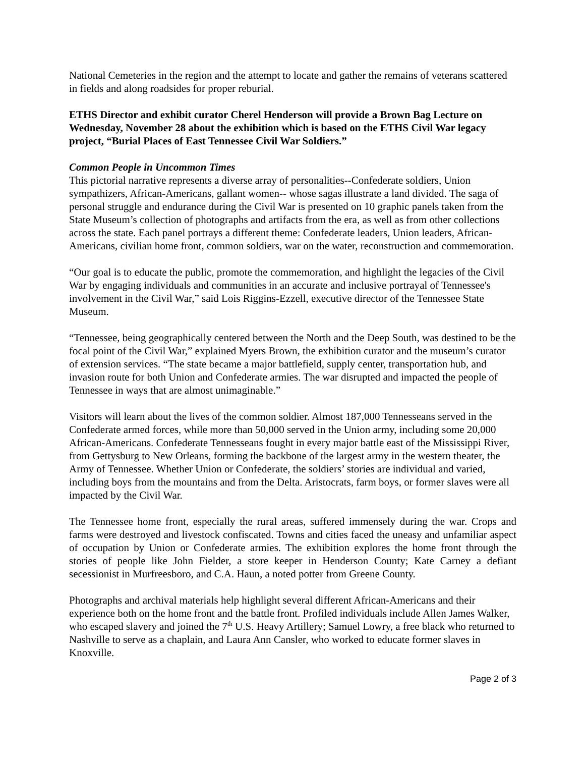National Cemeteries in the region and the attempt to locate and gather the remains of veterans scattered in fields and along roadsides for proper reburial.
ETHS Director and exhibit curator Cherel Henderson will provide a Brown Bag Lecture on Wednesday, November 28 about the exhibition which is based on the ETHS Civil War legacy project, “Burial Places of East Tennessee Civil War Soldiers.”
Common People in Uncommon Times
This pictorial narrative represents a diverse array of personalities--Confederate soldiers, Union sympathizers, African-Americans, gallant women-- whose sagas illustrate a land divided. The saga of personal struggle and endurance during the Civil War is presented on 10 graphic panels taken from the State Museum’s collection of photographs and artifacts from the era, as well as from other collections across the state. Each panel portrays a different theme: Confederate leaders, Union leaders, African-Americans, civilian home front, common soldiers, war on the water, reconstruction and commemoration.
“Our goal is to educate the public, promote the commemoration, and highlight the legacies of the Civil War by engaging individuals and communities in an accurate and inclusive portrayal of Tennessee's involvement in the Civil War,” said Lois Riggins-Ezzell, executive director of the Tennessee State Museum.
“Tennessee, being geographically centered between the North and the Deep South, was destined to be the focal point of the Civil War,” explained Myers Brown, the exhibition curator and the museum’s curator of extension services. “The state became a major battlefield, supply center, transportation hub, and invasion route for both Union and Confederate armies. The war disrupted and impacted the people of Tennessee in ways that are almost unimaginable.”
Visitors will learn about the lives of the common soldier. Almost 187,000 Tennesseans served in the Confederate armed forces, while more than 50,000 served in the Union army, including some 20,000 African-Americans. Confederate Tennesseans fought in every major battle east of the Mississippi River, from Gettysburg to New Orleans, forming the backbone of the largest army in the western theater, the Army of Tennessee. Whether Union or Confederate, the soldiers’ stories are individual and varied, including boys from the mountains and from the Delta. Aristocrats, farm boys, or former slaves were all impacted by the Civil War.
The Tennessee home front, especially the rural areas, suffered immensely during the war. Crops and farms were destroyed and livestock confiscated. Towns and cities faced the uneasy and unfamiliar aspect of occupation by Union or Confederate armies. The exhibition explores the home front through the stories of people like John Fielder, a store keeper in Henderson County; Kate Carney a defiant secessionist in Murfreesboro, and C.A. Haun, a noted potter from Greene County.
Photographs and archival materials help highlight several different African-Americans and their experience both on the home front and the battle front. Profiled individuals include Allen James Walker, who escaped slavery and joined the 7<sup>th</sup> U.S. Heavy Artillery; Samuel Lowry, a free black who returned to Nashville to serve as a chaplain, and Laura Ann Cansler, who worked to educate former slaves in Knoxville.
Page 2 of 3